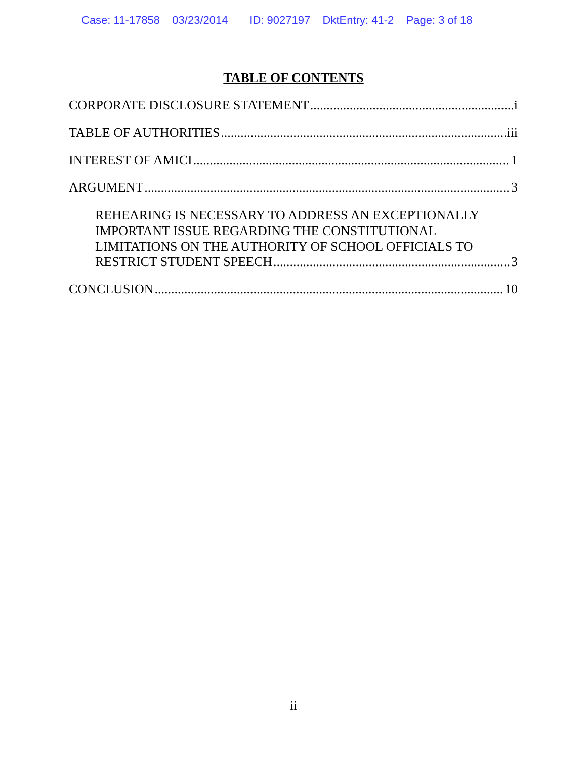Case: 11-17858 03/23/2014 ID: 9027197 DktEntry: 41-2 Page: 3 of 18
TABLE OF CONTENTS
CORPORATE DISCLOSURE STATEMENT i
TABLE OF AUTHORITIES iii
INTEREST OF AMICI 1
ARGUMENT 3
REHEARING IS NECESSARY TO ADDRESS AN EXCEPTIONALLY
IMPORTANT ISSUE REGARDING THE CONSTITUTIONAL
LIMITATIONS ON THE AUTHORITY OF SCHOOL OFFICIALS TO
RESTRICT STUDENT SPEECH 3
CONCLUSION 10
ii